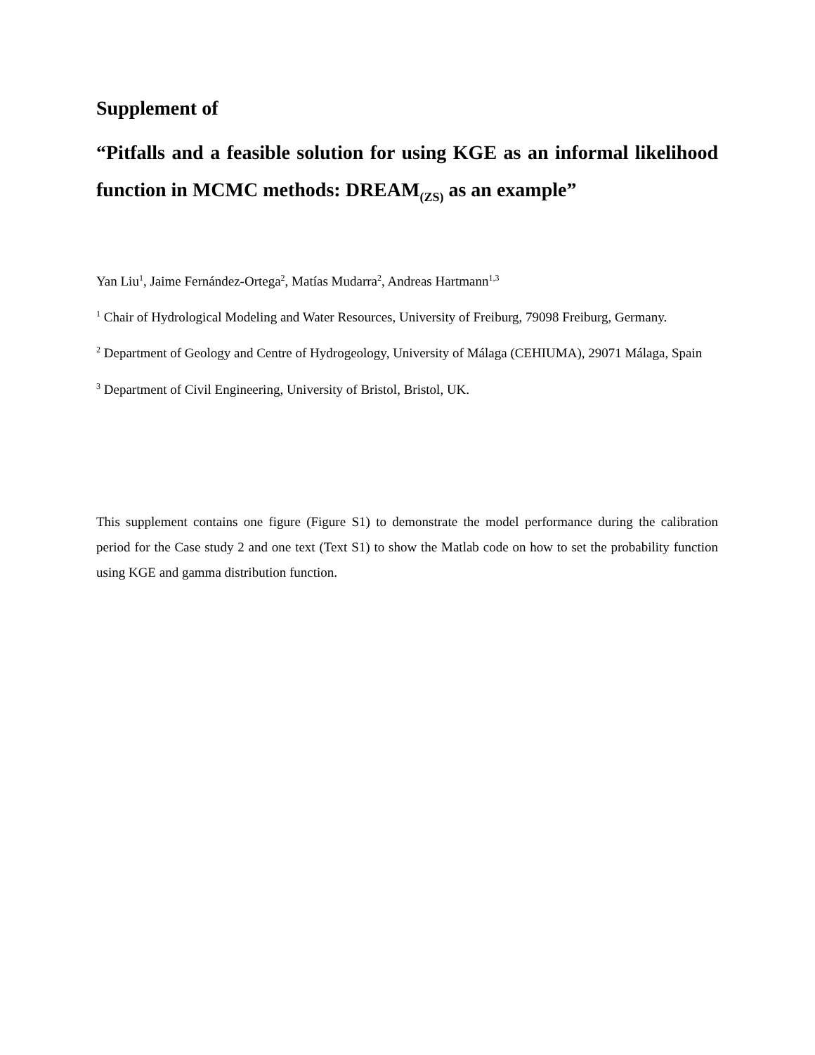Supplement of
“Pitfalls and a feasible solution for using KGE as an informal likelihood function in MCMC methods: DREAM<sub>(ZS)</sub> as an example”
Yan Liu<sup>1</sup>, Jaime Fernández-Ortega<sup>2</sup>, Matías Mudarra<sup>2</sup>, Andreas Hartmann<sup>1,3</sup>
<sup>1</sup> Chair of Hydrological Modeling and Water Resources, University of Freiburg, 79098 Freiburg, Germany.
<sup>2</sup> Department of Geology and Centre of Hydrogeology, University of Málaga (CEHIUMA), 29071 Málaga, Spain
<sup>3</sup> Department of Civil Engineering, University of Bristol, Bristol, UK.
This supplement contains one figure (Figure S1) to demonstrate the model performance during the calibration period for the Case study 2 and one text (Text S1) to show the Matlab code on how to set the probability function using KGE and gamma distribution function.